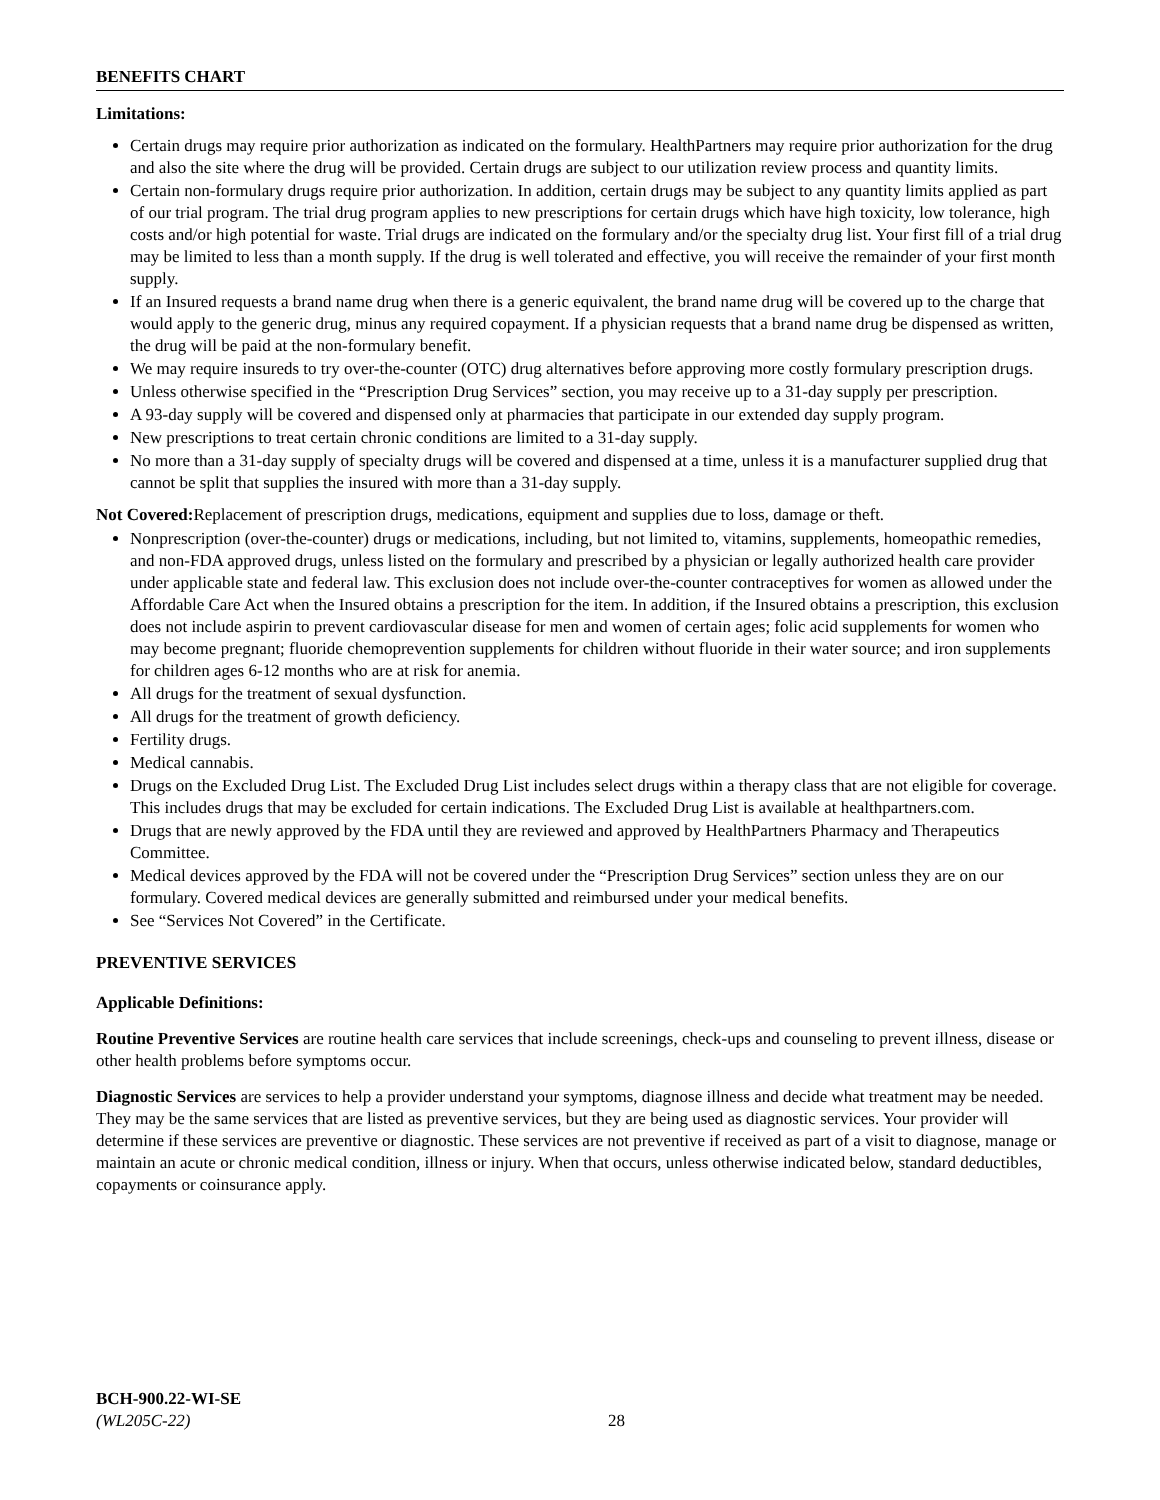BENEFITS CHART
Limitations:
Certain drugs may require prior authorization as indicated on the formulary. HealthPartners may require prior authorization for the drug and also the site where the drug will be provided. Certain drugs are subject to our utilization review process and quantity limits.
Certain non-formulary drugs require prior authorization. In addition, certain drugs may be subject to any quantity limits applied as part of our trial program. The trial drug program applies to new prescriptions for certain drugs which have high toxicity, low tolerance, high costs and/or high potential for waste. Trial drugs are indicated on the formulary and/or the specialty drug list. Your first fill of a trial drug may be limited to less than a month supply. If the drug is well tolerated and effective, you will receive the remainder of your first month supply.
If an Insured requests a brand name drug when there is a generic equivalent, the brand name drug will be covered up to the charge that would apply to the generic drug, minus any required copayment. If a physician requests that a brand name drug be dispensed as written, the drug will be paid at the non-formulary benefit.
We may require insureds to try over-the-counter (OTC) drug alternatives before approving more costly formulary prescription drugs.
Unless otherwise specified in the “Prescription Drug Services” section, you may receive up to a 31-day supply per prescription.
A 93-day supply will be covered and dispensed only at pharmacies that participate in our extended day supply program.
New prescriptions to treat certain chronic conditions are limited to a 31-day supply.
No more than a 31-day supply of specialty drugs will be covered and dispensed at a time, unless it is a manufacturer supplied drug that cannot be split that supplies the insured with more than a 31-day supply.
Not Covered: Replacement of prescription drugs, medications, equipment and supplies due to loss, damage or theft.
Nonprescription (over-the-counter) drugs or medications, including, but not limited to, vitamins, supplements, homeopathic remedies, and non-FDA approved drugs, unless listed on the formulary and prescribed by a physician or legally authorized health care provider under applicable state and federal law. This exclusion does not include over-the-counter contraceptives for women as allowed under the Affordable Care Act when the Insured obtains a prescription for the item. In addition, if the Insured obtains a prescription, this exclusion does not include aspirin to prevent cardiovascular disease for men and women of certain ages; folic acid supplements for women who may become pregnant; fluoride chemoprevention supplements for children without fluoride in their water source; and iron supplements for children ages 6-12 months who are at risk for anemia.
All drugs for the treatment of sexual dysfunction.
All drugs for the treatment of growth deficiency.
Fertility drugs.
Medical cannabis.
Drugs on the Excluded Drug List. The Excluded Drug List includes select drugs within a therapy class that are not eligible for coverage. This includes drugs that may be excluded for certain indications. The Excluded Drug List is available at healthpartners.com.
Drugs that are newly approved by the FDA until they are reviewed and approved by HealthPartners Pharmacy and Therapeutics Committee.
Medical devices approved by the FDA will not be covered under the “Prescription Drug Services” section unless they are on our formulary. Covered medical devices are generally submitted and reimbursed under your medical benefits.
See “Services Not Covered” in the Certificate.
PREVENTIVE SERVICES
Applicable Definitions:
Routine Preventive Services are routine health care services that include screenings, check-ups and counseling to prevent illness, disease or other health problems before symptoms occur.
Diagnostic Services are services to help a provider understand your symptoms, diagnose illness and decide what treatment may be needed. They may be the same services that are listed as preventive services, but they are being used as diagnostic services. Your provider will determine if these services are preventive or diagnostic. These services are not preventive if received as part of a visit to diagnose, manage or maintain an acute or chronic medical condition, illness or injury. When that occurs, unless otherwise indicated below, standard deductibles, copayments or coinsurance apply.
BCH-900.22-WI-SE
(WL205C-22)
28